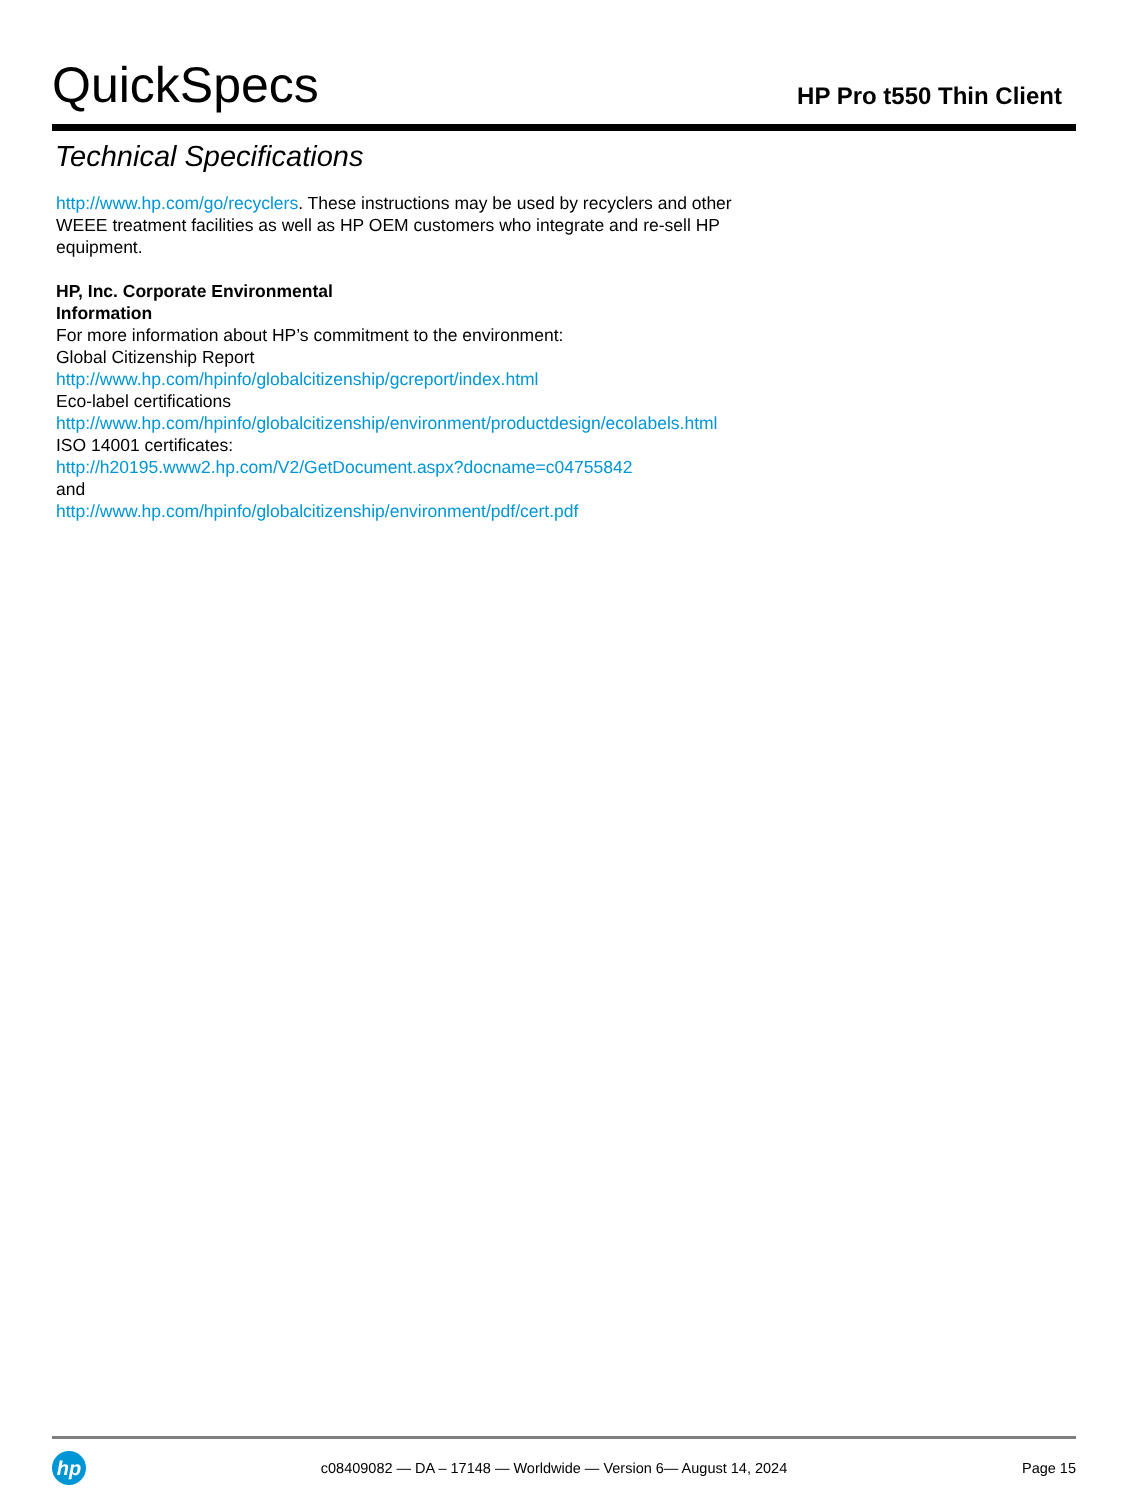QuickSpecs
HP Pro t550 Thin Client
Technical Specifications
http://www.hp.com/go/recyclers. These instructions may be used by recyclers and other WEEE treatment facilities as well as HP OEM customers who integrate and re-sell HP equipment.
HP, Inc. Corporate Environmental
Information
For more information about HP’s commitment to the environment:
Global Citizenship Report
http://www.hp.com/hpinfo/globalcitizenship/gcreport/index.html
Eco-label certifications
http://www.hp.com/hpinfo/globalcitizenship/environment/productdesign/ecolabels.html
ISO 14001 certificates:
http://h20195.www2.hp.com/V2/GetDocument.aspx?docname=c04755842
and
http://www.hp.com/hpinfo/globalcitizenship/environment/pdf/cert.pdf
hp
c08409082 — DA – 17148 — Worldwide — Version 6— August 14, 2024
Page 15